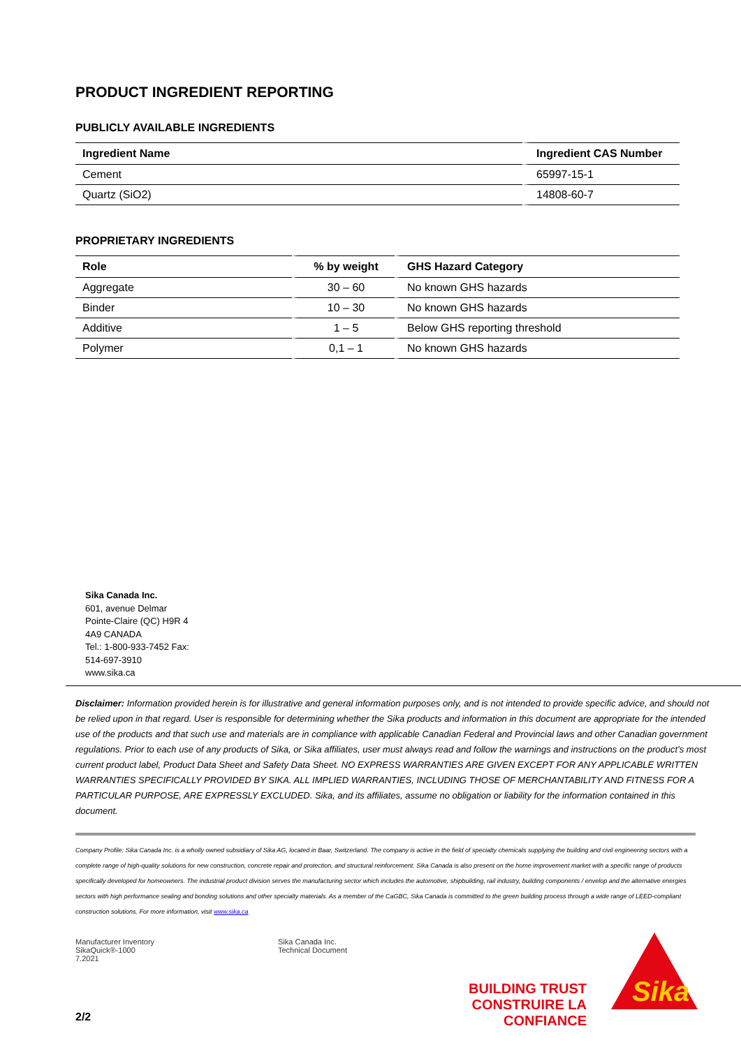PRODUCT INGREDIENT REPORTING
PUBLICLY AVAILABLE INGREDIENTS
| Ingredient Name | Ingredient CAS Number |
| --- | --- |
| Cement | 65997-15-1 |
| Quartz (SiO2) | 14808-60-7 |
PROPRIETARY INGREDIENTS
| Role | % by weight | GHS Hazard Category |
| --- | --- | --- |
| Aggregate | 30 – 60 | No known GHS hazards |
| Binder | 10 – 30 | No known GHS hazards |
| Additive | 1 – 5 | Below GHS reporting threshold |
| Polymer | 0,1 – 1 | No known GHS hazards |
Sika Canada Inc.
601, avenue Delmar
Pointe-Claire (QC) H9R 4
4A9 CANADA
Tel.: 1-800-933-7452 Fax:
514-697-3910
www.sika.ca
Disclaimer: Information provided herein is for illustrative and general information purposes only, and is not intended to provide specific advice, and should not be relied upon in that regard. User is responsible for determining whether the Sika products and information in this document are appropriate for the intended use of the products and that such use and materials are in compliance with applicable Canadian Federal and Provincial laws and other Canadian government regulations. Prior to each use of any products of Sika, or Sika affiliates, user must always read and follow the warnings and instructions on the product’s most current product label, Product Data Sheet and Safety Data Sheet. NO EXPRESS WARRANTIES ARE GIVEN EXCEPT FOR ANY APPLICABLE WRITTEN WARRANTIES SPECIFICALLY PROVIDED BY SIKA. ALL IMPLIED WARRANTIES, INCLUDING THOSE OF MERCHANTABILITY AND FITNESS FOR A PARTICULAR PURPOSE, ARE EXPRESSLY EXCLUDED. Sika, and its affiliates, assume no obligation or liability for the information contained in this document.
Company Profile: Sika Canada Inc. is a wholly owned subsidiary of Sika AG, located in Baar, Switzerland. The company is active in the field of specialty chemicals supplying the building and civil engineering sectors with a complete range of high-quality solutions for new construction, concrete repair and protection, and structural reinforcement. Sika Canada is also present on the home improvement market with a specific range of products specifically developed for homeowners. The industrial product division serves the manufacturing sector which includes the automotive, shipbuilding, rail industry, building components / envelop and the alternative energies sectors with high performance sealing and bonding solutions and other specialty materials. As a member of the CaGBC, Sika Canada is committed to the green building process through a wide range of LEED-compliant construction solutions. For more information, visit www.sika.ca
Manufacturer Inventory
SikaQuick®-1000
7.2021
Sika Canada Inc.
Technical Document
BUILDING TRUST
CONSTRUIRE LA CONFIANCE
Sika
2/2